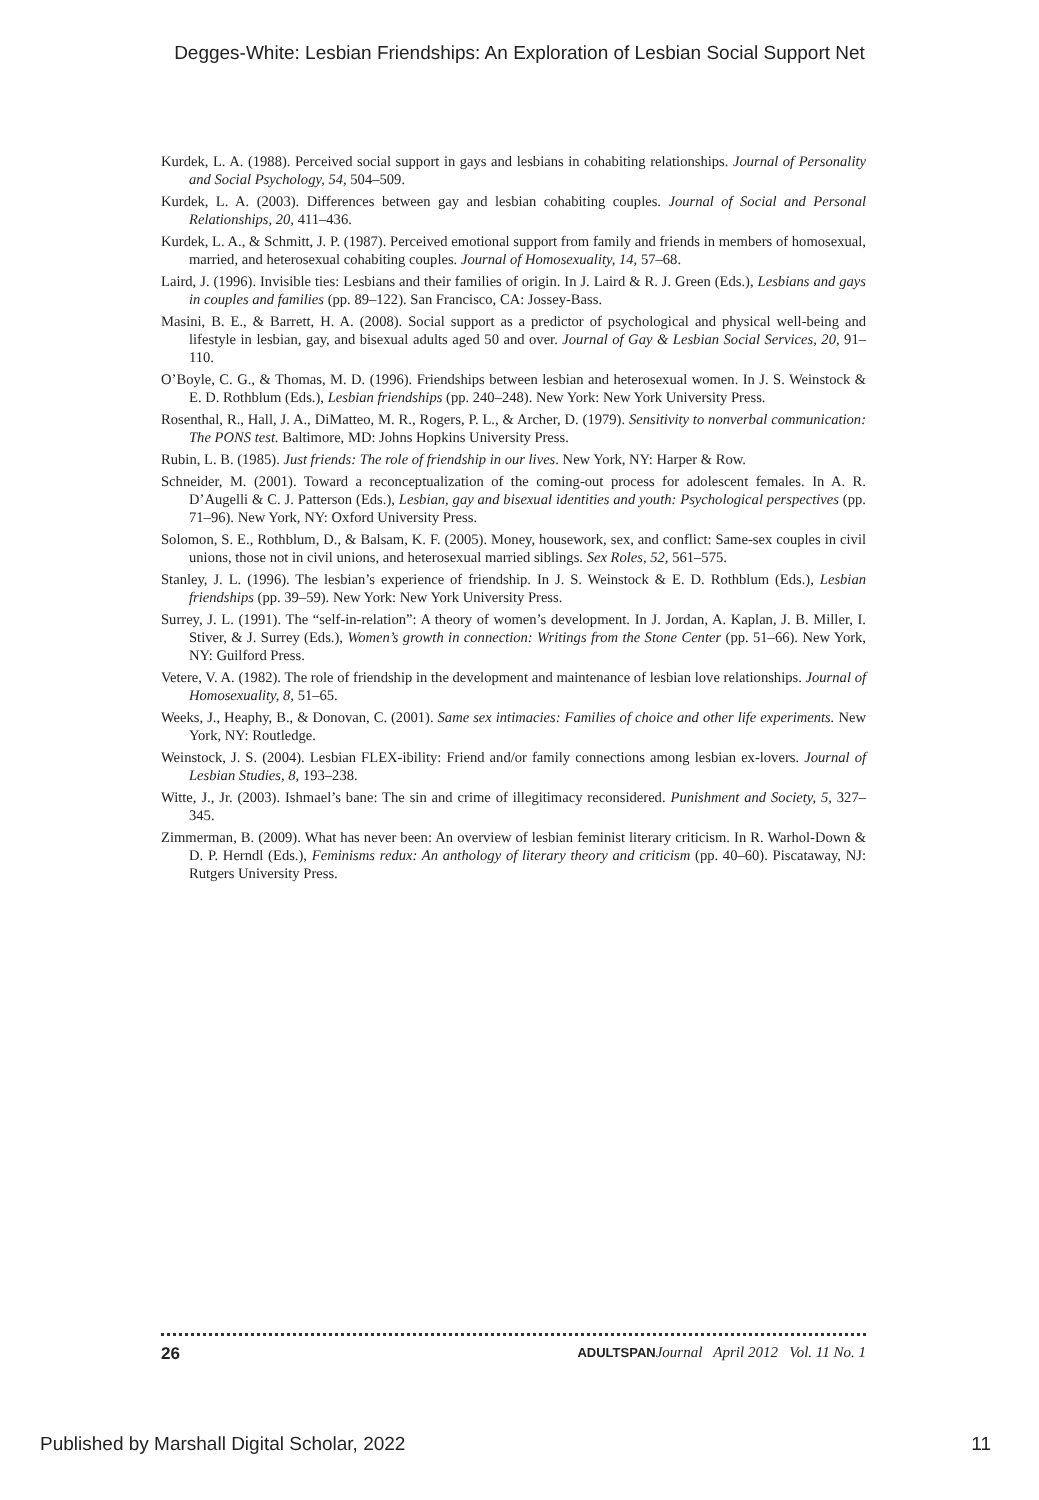Degges-White: Lesbian Friendships: An Exploration of Lesbian Social Support Net
Kurdek, L. A. (1988). Perceived social support in gays and lesbians in cohabiting relationships. Journal of Personality and Social Psychology, 54, 504–509.
Kurdek, L. A. (2003). Differences between gay and lesbian cohabiting couples. Journal of Social and Personal Relationships, 20, 411–436.
Kurdek, L. A., & Schmitt, J. P. (1987). Perceived emotional support from family and friends in members of homosexual, married, and heterosexual cohabiting couples. Journal of Homosexuality, 14, 57–68.
Laird, J. (1996). Invisible ties: Lesbians and their families of origin. In J. Laird & R. J. Green (Eds.), Lesbians and gays in couples and families (pp. 89–122). San Francisco, CA: Jossey-Bass.
Masini, B. E., & Barrett, H. A. (2008). Social support as a predictor of psychological and physical well-being and lifestyle in lesbian, gay, and bisexual adults aged 50 and over. Journal of Gay & Lesbian Social Services, 20, 91–110.
O’Boyle, C. G., & Thomas, M. D. (1996). Friendships between lesbian and heterosexual women. In J. S. Weinstock & E. D. Rothblum (Eds.), Lesbian friendships (pp. 240–248). New York: New York University Press.
Rosenthal, R., Hall, J. A., DiMatteo, M. R., Rogers, P. L., & Archer, D. (1979). Sensitivity to nonverbal communication: The PONS test. Baltimore, MD: Johns Hopkins University Press.
Rubin, L. B. (1985). Just friends: The role of friendship in our lives. New York, NY: Harper & Row.
Schneider, M. (2001). Toward a reconceptualization of the coming-out process for adolescent females. In A. R. D’Augelli & C. J. Patterson (Eds.), Lesbian, gay and bisexual identities and youth: Psychological perspectives (pp. 71–96). New York, NY: Oxford University Press.
Solomon, S. E., Rothblum, D., & Balsam, K. F. (2005). Money, housework, sex, and conflict: Same-sex couples in civil unions, those not in civil unions, and heterosexual married siblings. Sex Roles, 52, 561–575.
Stanley, J. L. (1996). The lesbian’s experience of friendship. In J. S. Weinstock & E. D. Rothblum (Eds.), Lesbian friendships (pp. 39–59). New York: New York University Press.
Surrey, J. L. (1991). The “self-in-relation”: A theory of women’s development. In J. Jordan, A. Kaplan, J. B. Miller, I. Stiver, & J. Surrey (Eds.), Women’s growth in connection: Writings from the Stone Center (pp. 51–66). New York, NY: Guilford Press.
Vetere, V. A. (1982). The role of friendship in the development and maintenance of lesbian love relationships. Journal of Homosexuality, 8, 51–65.
Weeks, J., Heaphy, B., & Donovan, C. (2001). Same sex intimacies: Families of choice and other life experiments. New York, NY: Routledge.
Weinstock, J. S. (2004). Lesbian FLEX-ibility: Friend and/or family connections among lesbian ex-lovers. Journal of Lesbian Studies, 8, 193–238.
Witte, J., Jr. (2003). Ishmael’s bane: The sin and crime of illegitimacy reconsidered. Punishment and Society, 5, 327–345.
Zimmerman, B. (2009). What has never been: An overview of lesbian feminist literary criticism. In R. Warhol-Down & D. P. Herndl (Eds.), Feminisms redux: An anthology of literary theory and criticism (pp. 40–60). Piscataway, NJ: Rutgers University Press.
26 ADULTSPAN Journal April 2012 Vol. 11 No. 1
Published by Marshall Digital Scholar, 2022 11